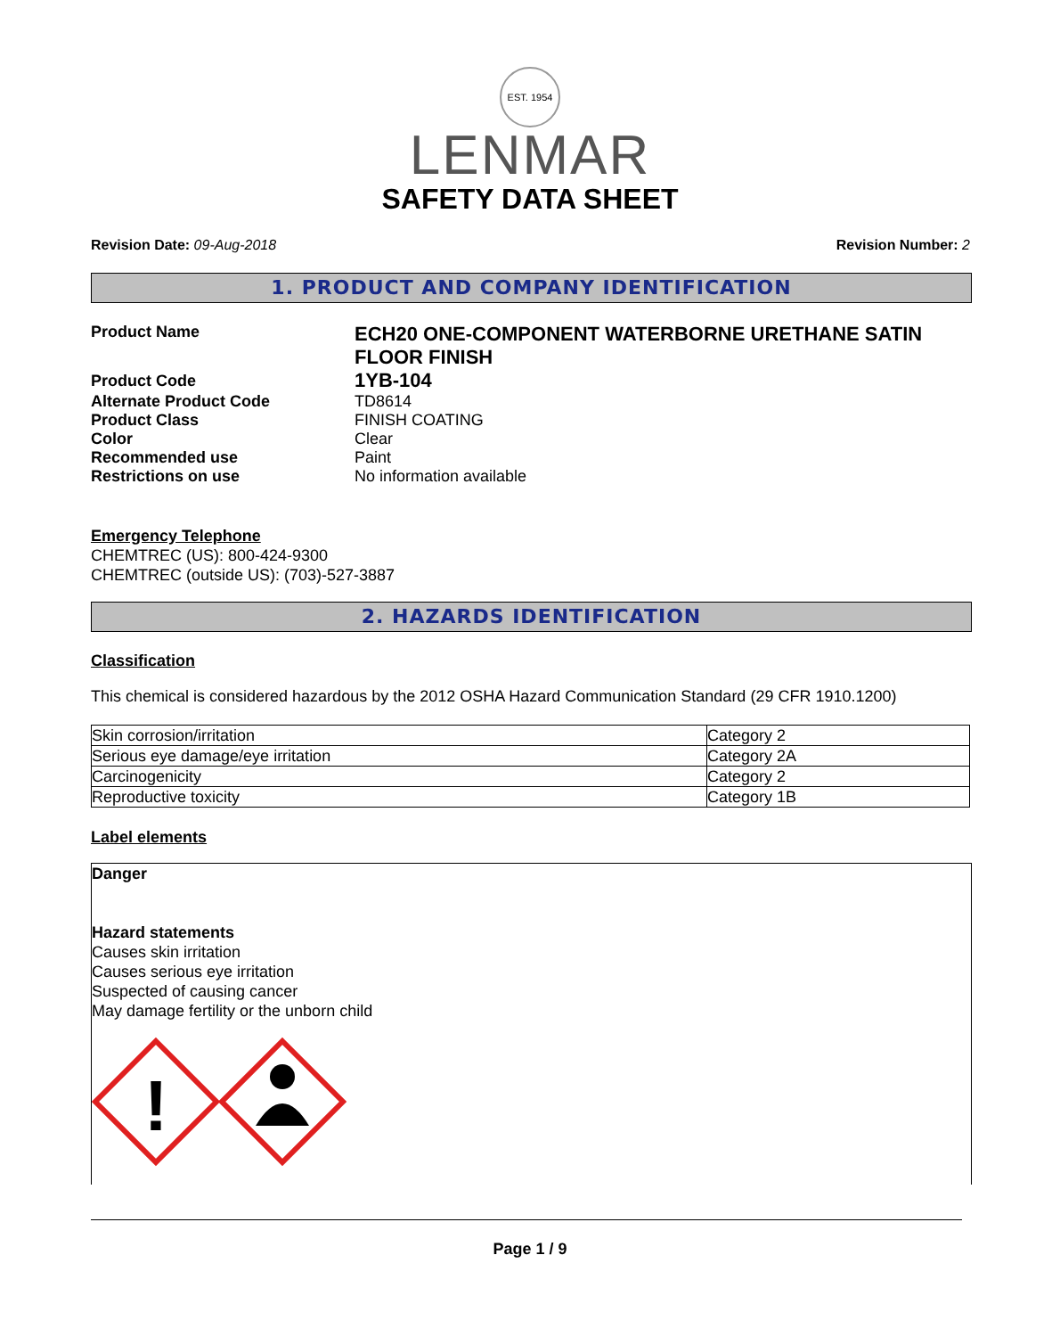EST. 1954
LENMAR
SAFETY DATA SHEET
Revision Date: 09-Aug-2018 Revision Number: 2
1. PRODUCT AND COMPANY IDENTIFICATION
| Product Name | ECH20 ONE-COMPONENT WATERBORNE URETHANE SATIN FLOOR FINISH |
| Product Code | 1YB-104 |
| Alternate Product Code | TD8614 |
| Product Class | FINISH COATING |
| Color | Clear |
| Recommended use | Paint |
| Restrictions on use | No information available |
Emergency Telephone
CHEMTREC (US): 800-424-9300
CHEMTREC (outside US): (703)-527-3887
2. HAZARDS IDENTIFICATION
Classification
This chemical is considered hazardous by the 2012 OSHA Hazard Communication Standard (29 CFR 1910.1200)
| Skin corrosion/irritation | Category 2 |
| Serious eye damage/eye irritation | Category 2A |
| Carcinogenicity | Category 2 |
| Reproductive toxicity | Category 1B |
Label elements
Danger
Hazard statements
Causes skin irritation
Causes serious eye irritation
Suspected of causing cancer
May damage fertility or the unborn child
!
Page 1 / 9